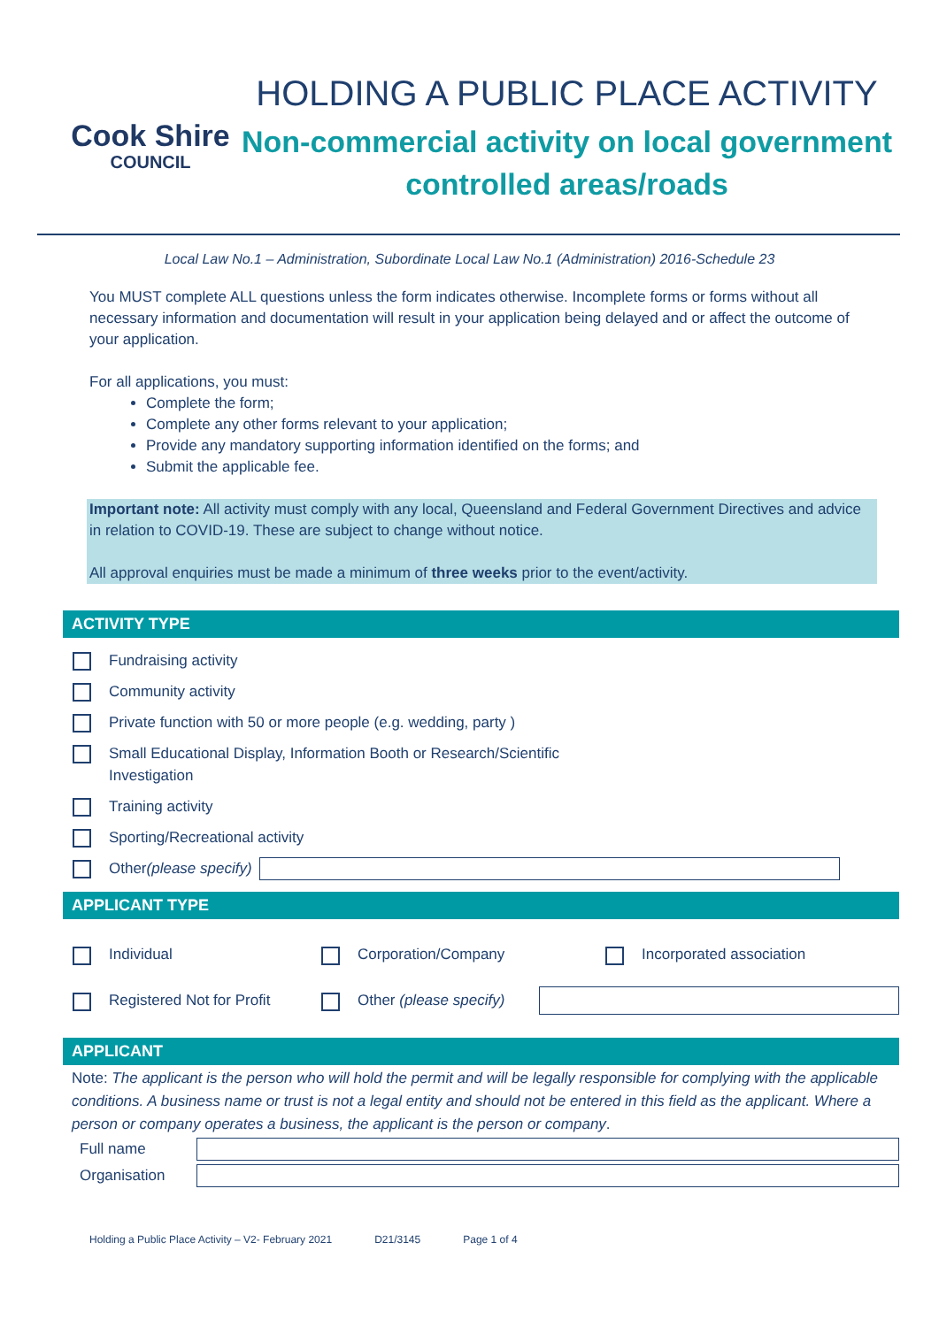Cook Shire
COUNCIL
HOLDING A PUBLIC PLACE ACTIVITY
Non-commercial activity on local government controlled areas/roads
Local Law No.1 – Administration, Subordinate Local Law No.1 (Administration) 2016-Schedule 23
You MUST complete ALL questions unless the form indicates otherwise. Incomplete forms or forms without all necessary information and documentation will result in your application being delayed and or affect the outcome of your application.
For all applications, you must:
Complete the form;
Complete any other forms relevant to your application;
Provide any mandatory supporting information identified on the forms; and
Submit the applicable fee.
Important note: All activity must comply with any local, Queensland and Federal Government Directives and advice in relation to COVID-19. These are subject to change without notice.
All approval enquiries must be made a minimum of three weeks prior to the event/activity.
ACTIVITY TYPE
Fundraising activity
Community activity
Private function with 50 or more people (e.g. wedding, party )
Small Educational Display, Information Booth or Research/Scientific
Investigation
Training activity
Sporting/Recreational activity
Other (please specify)
APPLICANT TYPE
Individual Corporation/Company
Incorporated association
Registered Not for Profit
Other (please specify)
APPLICANT
Note: The applicant is the person who will hold the permit and will be legally responsible for complying with the applicable conditions. A business name or trust is not a legal entity and should not be entered in this field as the applicant. Where a person or company operates a business, the applicant is the person or company.
Full name
Organisation
Holding a Public Place Activity – V2- February 2021 D21/3145 Page 1 of 4